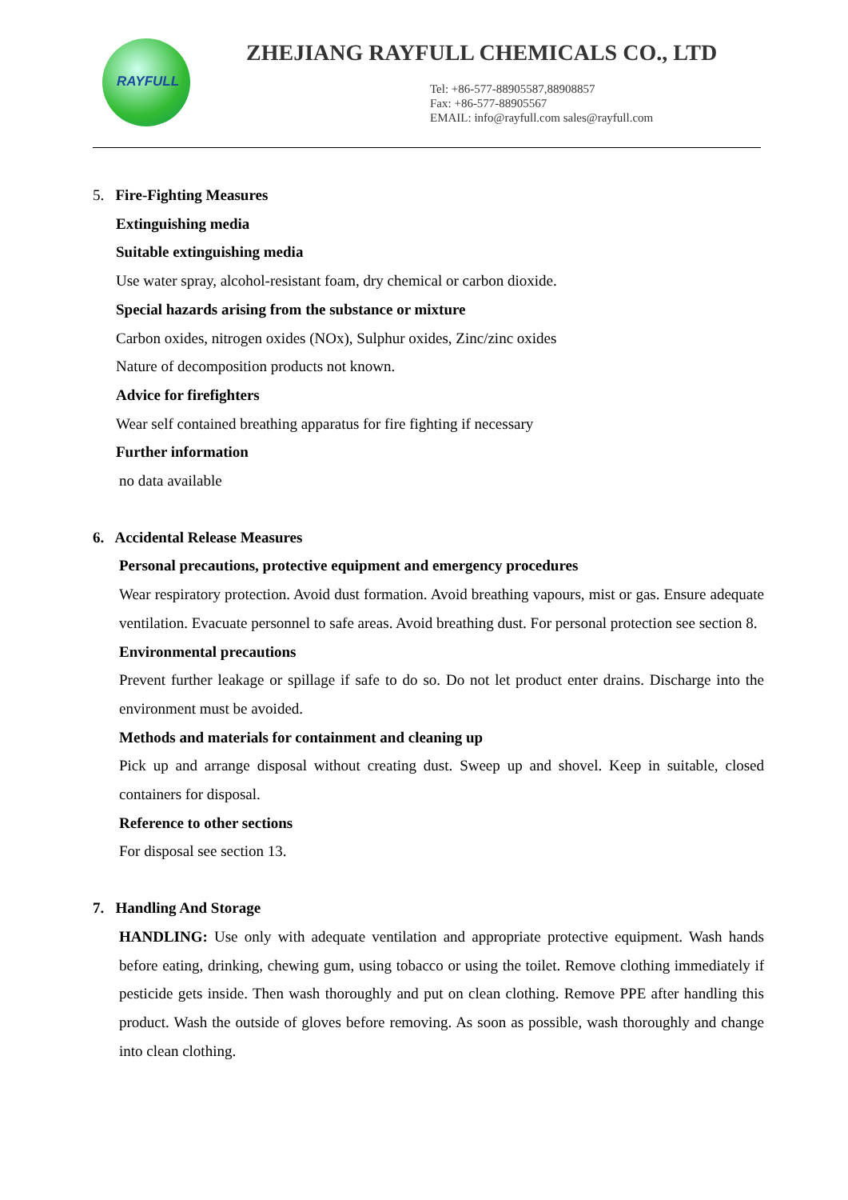RAYFULL
ZHEJIANG RAYFULL CHEMICALS CO., LTD
Tel: +86-577-88905587,88908857
Fax: +86-577-88905567
EMAIL: info@rayfull.com sales@rayfull.com
5. Fire-Fighting Measures
Extinguishing media
Suitable extinguishing media
Use water spray, alcohol-resistant foam, dry chemical or carbon dioxide.
Special hazards arising from the substance or mixture
Carbon oxides, nitrogen oxides (NOx), Sulphur oxides, Zinc/zinc oxides
Nature of decomposition products not known.
Advice for firefighters
Wear self contained breathing apparatus for fire fighting if necessary
Further information
no data available
6. Accidental Release Measures
Personal precautions, protective equipment and emergency procedures
Wear respiratory protection. Avoid dust formation. Avoid breathing vapours, mist or gas. Ensure adequate ventilation. Evacuate personnel to safe areas. Avoid breathing dust. For personal protection see section 8.
Environmental precautions
Prevent further leakage or spillage if safe to do so. Do not let product enter drains. Discharge into the environment must be avoided.
Methods and materials for containment and cleaning up
Pick up and arrange disposal without creating dust. Sweep up and shovel. Keep in suitable, closed containers for disposal.
Reference to other sections
For disposal see section 13.
7. Handling And Storage
HANDLING: Use only with adequate ventilation and appropriate protective equipment. Wash hands before eating, drinking, chewing gum, using tobacco or using the toilet. Remove clothing immediately if pesticide gets inside. Then wash thoroughly and put on clean clothing. Remove PPE after handling this product. Wash the outside of gloves before removing. As soon as possible, wash thoroughly and change into clean clothing.